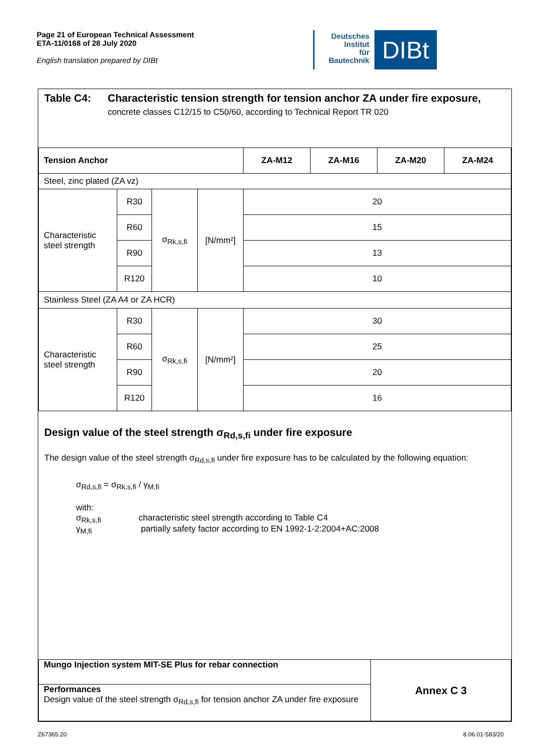Page 21 of European Technical Assessment
ETA-11/0168 of 28 July 2020
English translation prepared by DIBt
Deutsches
Institut
für
Bautechnik
DIBt
Table C4: Characteristic tension strength for tension anchor ZA under fire exposure,
concrete classes C12/15 to C50/60, according to Technical Report TR 020
| Tension Anchor | | | | ZA-M12 | ZA-M16 | ZA-M20 | ZA-M24 |
| --- | --- | --- | --- | --- | --- | --- | --- |
| Steel, zinc plated (ZA vz) | | | | | | | |
| Characteristic steel strength | R30 | σ<sub>Rk,s,fi</sub> | [N/mm²] | 20 | | | |
| | R60 | | | 15 | | | |
| | R90 | | | 13 | | | |
| | R120 | | | 10 | | | |
| Stainless Steel (ZA A4 or ZA HCR) | | | | | | | |
| Characteristic steel strength | R30 | σ<sub>Rk,s,fi</sub> | [N/mm²] | 30 | | | |
| | R60 | | | 25 | | | |
| | R90 | | | 20 | | | |
| | R120 | | | 16 | | | |
Design value of the steel strength σ<sub>Rd,s,fi</sub> under fire exposure
The design value of the steel strength σ<sub>Rd,s,fi</sub> under fire exposure has to be calculated by the following equation:
σ<sub>Rd,s,fi</sub> = σ<sub>Rk,s,fi</sub> / γ<sub>M,fi</sub>
with:
σ<sub>Rk,s,fi</sub> characteristic steel strength according to Table C4
γ<sub>M,fi</sub> partially safety factor according to EN 1992-1-2:2004+AC:2008
| Mungo Injection system MIT-SE Plus for rebar connection | Annex C 3 |
| Performances Design value of the steel strength σ<sub>Rd,s,fi</sub> for tension anchor ZA under fire exposure | |
Z67365.20 8.06.01-583/20